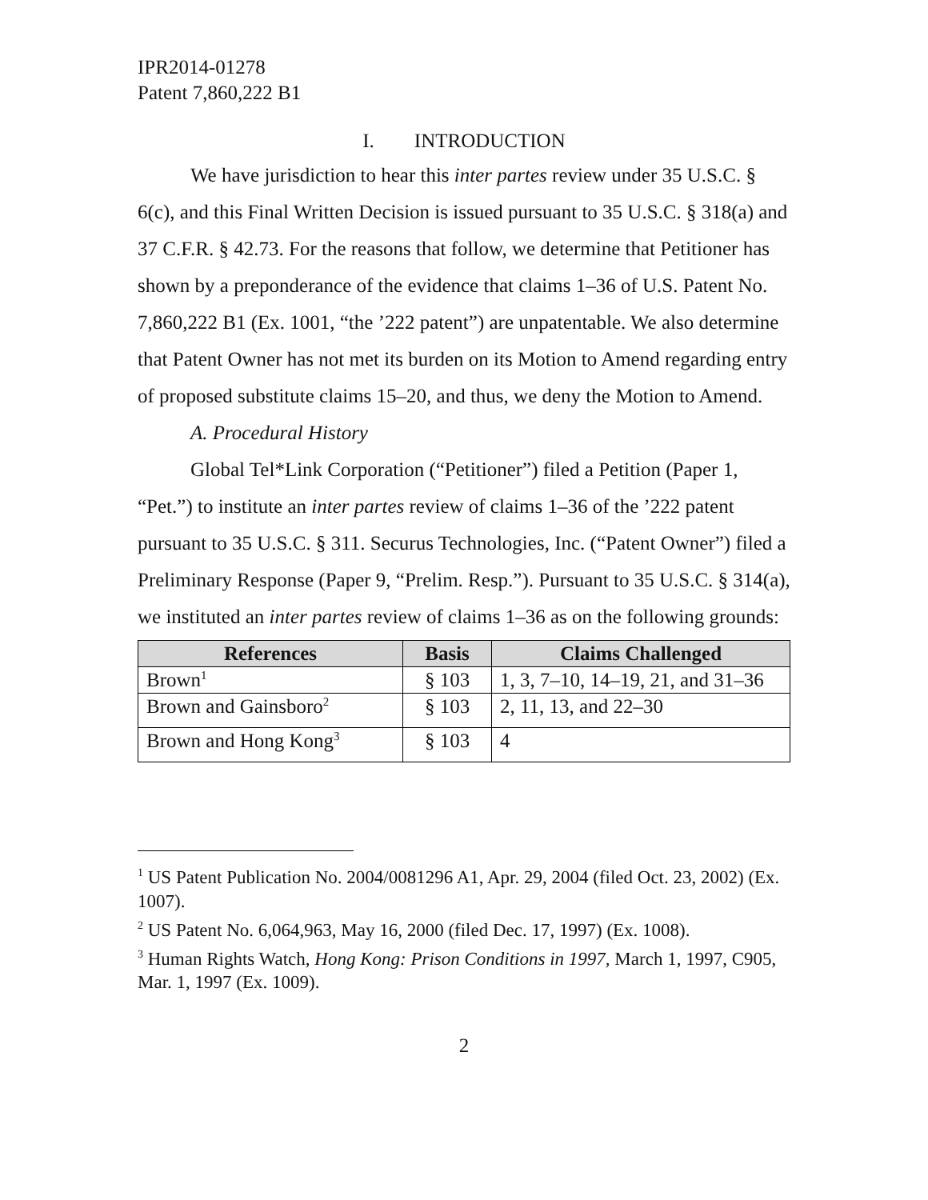IPR2014-01278
Patent 7,860,222 B1
I. INTRODUCTION
We have jurisdiction to hear this inter partes review under 35 U.S.C. § 6(c), and this Final Written Decision is issued pursuant to 35 U.S.C. § 318(a) and 37 C.F.R. § 42.73. For the reasons that follow, we determine that Petitioner has shown by a preponderance of the evidence that claims 1–36 of U.S. Patent No. 7,860,222 B1 (Ex. 1001, “the ’222 patent”) are unpatentable. We also determine that Patent Owner has not met its burden on its Motion to Amend regarding entry of proposed substitute claims 15–20, and thus, we deny the Motion to Amend.
A. Procedural History
Global Tel*Link Corporation (“Petitioner”) filed a Petition (Paper 1, “Pet.”) to institute an inter partes review of claims 1–36 of the ’222 patent pursuant to 35 U.S.C. § 311. Securus Technologies, Inc. (“Patent Owner”) filed a Preliminary Response (Paper 9, “Prelim. Resp.”). Pursuant to 35 U.S.C. § 314(a), we instituted an inter partes review of claims 1–36 as on the following grounds:
| References | Basis | Claims Challenged |
| --- | --- | --- |
| Brown<sup>1</sup> | § 103 | 1, 3, 7–10, 14–19, 21, and 31–36 |
| Brown and Gainsboro<sup>2</sup> | § 103 | 2, 11, 13, and 22–30 |
| Brown and Hong Kong<sup>3</sup> | § 103 | 4 |
<sup>1</sup> US Patent Publication No. 2004/0081296 A1, Apr. 29, 2004 (filed Oct. 23, 2002) (Ex. 1007).
<sup>2</sup> US Patent No. 6,064,963, May 16, 2000 (filed Dec. 17, 1997) (Ex. 1008).
<sup>3</sup> Human Rights Watch, Hong Kong: Prison Conditions in 1997, March 1, 1997, C905, Mar. 1, 1997 (Ex. 1009).
2